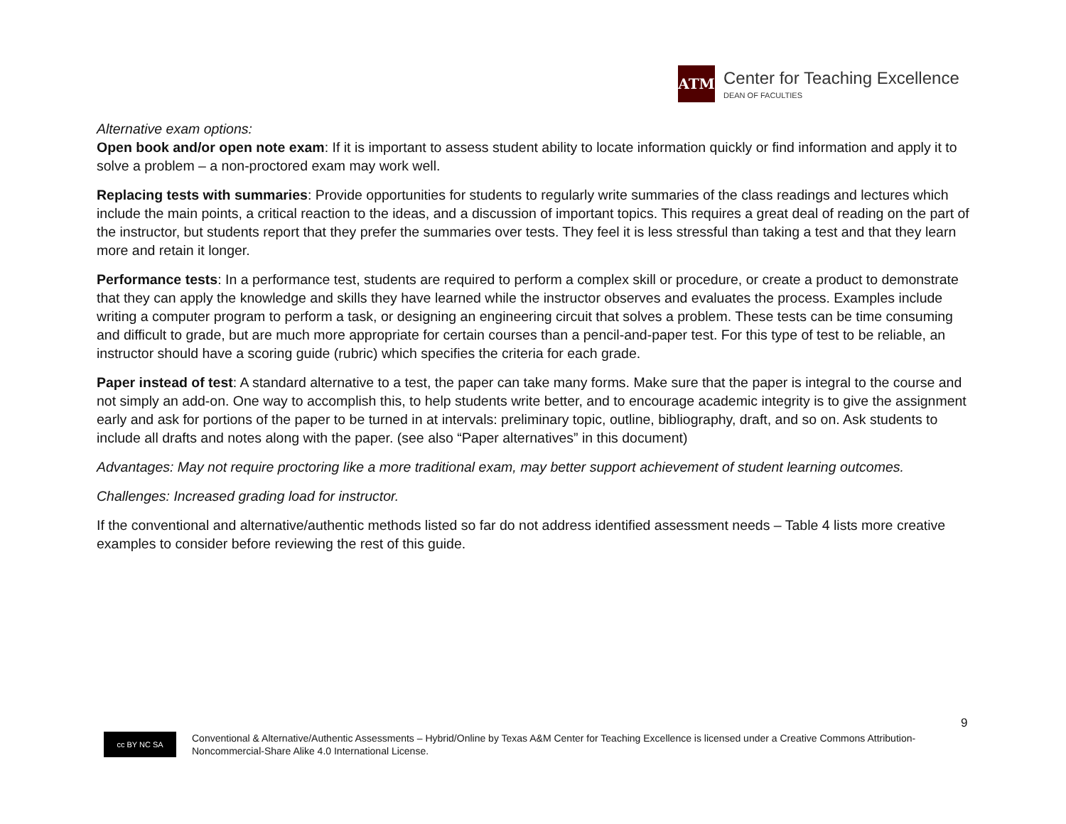ATM
Center for Teaching Excellence
DEAN OF FACULTIES
Alternative exam options:
Open book and/or open note exam: If it is important to assess student ability to locate information quickly or find information and apply it to solve a problem – a non-proctored exam may work well.
Replacing tests with summaries: Provide opportunities for students to regularly write summaries of the class readings and lectures which include the main points, a critical reaction to the ideas, and a discussion of important topics. This requires a great deal of reading on the part of the instructor, but students report that they prefer the summaries over tests. They feel it is less stressful than taking a test and that they learn more and retain it longer.
Performance tests: In a performance test, students are required to perform a complex skill or procedure, or create a product to demonstrate that they can apply the knowledge and skills they have learned while the instructor observes and evaluates the process. Examples include writing a computer program to perform a task, or designing an engineering circuit that solves a problem. These tests can be time consuming and difficult to grade, but are much more appropriate for certain courses than a pencil-and-paper test. For this type of test to be reliable, an instructor should have a scoring guide (rubric) which specifies the criteria for each grade.
Paper instead of test: A standard alternative to a test, the paper can take many forms. Make sure that the paper is integral to the course and not simply an add-on. One way to accomplish this, to help students write better, and to encourage academic integrity is to give the assignment early and ask for portions of the paper to be turned in at intervals: preliminary topic, outline, bibliography, draft, and so on. Ask students to include all drafts and notes along with the paper. (see also “Paper alternatives” in this document)
Advantages: May not require proctoring like a more traditional exam, may better support achievement of student learning outcomes.
Challenges: Increased grading load for instructor.
If the conventional and alternative/authentic methods listed so far do not address identified assessment needs – Table 4 lists more creative examples to consider before reviewing the rest of this guide.
9
cc BY NC SA
Conventional & Alternative/Authentic Assessments – Hybrid/Online by Texas A&M Center for Teaching Excellence is licensed under a Creative Commons Attribution-Noncommercial-Share Alike 4.0 International License.